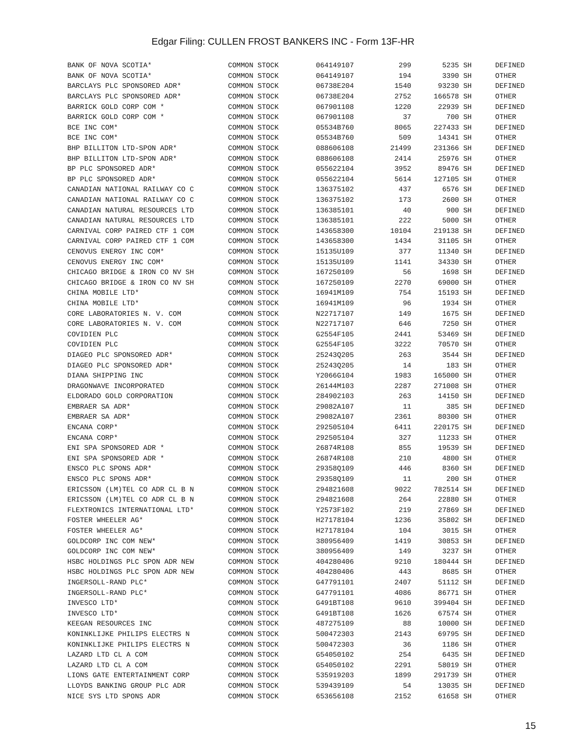Edgar Filing: CULLEN FROST BANKERS INC - Form 13F-HR
| BANK OF NOVA SCOTIA* | COMMON STOCK | 064149107 | 299 | 5235 | SH | DEFINED |
| BANK OF NOVA SCOTIA* | COMMON STOCK | 064149107 | 194 | 3390 | SH | OTHER |
| BARCLAYS PLC SPONSORED ADR* | COMMON STOCK | 06738E204 | 1540 | 93230 | SH | DEFINED |
| BARCLAYS PLC SPONSORED ADR* | COMMON STOCK | 06738E204 | 2752 | 166578 | SH | OTHER |
| BARRICK GOLD CORP COM * | COMMON STOCK | 067901108 | 1220 | 22939 | SH | DEFINED |
| BARRICK GOLD CORP COM * | COMMON STOCK | 067901108 | 37 | 700 | SH | OTHER |
| BCE INC COM* | COMMON STOCK | 05534B760 | 8065 | 227433 | SH | DEFINED |
| BCE INC COM* | COMMON STOCK | 05534B760 | 509 | 14341 | SH | OTHER |
| BHP BILLITON LTD-SPON ADR* | COMMON STOCK | 088606108 | 21499 | 231366 | SH | DEFINED |
| BHP BILLITON LTD-SPON ADR* | COMMON STOCK | 088606108 | 2414 | 25976 | SH | OTHER |
| BP PLC SPONSORED ADR* | COMMON STOCK | 055622104 | 3952 | 89476 | SH | DEFINED |
| BP PLC SPONSORED ADR* | COMMON STOCK | 055622104 | 5614 | 127105 | SH | OTHER |
| CANADIAN NATIONAL RAILWAY CO C | COMMON STOCK | 136375102 | 437 | 6576 | SH | DEFINED |
| CANADIAN NATIONAL RAILWAY CO C | COMMON STOCK | 136375102 | 173 | 2600 | SH | OTHER |
| CANADIAN NATURAL RESOURCES LTD | COMMON STOCK | 136385101 | 40 | 900 | SH | DEFINED |
| CANADIAN NATURAL RESOURCES LTD | COMMON STOCK | 136385101 | 222 | 5000 | SH | OTHER |
| CARNIVAL CORP PAIRED CTF 1 COM | COMMON STOCK | 143658300 | 10104 | 219138 | SH | DEFINED |
| CARNIVAL CORP PAIRED CTF 1 COM | COMMON STOCK | 143658300 | 1434 | 31105 | SH | OTHER |
| CENOVUS ENERGY INC COM* | COMMON STOCK | 15135U109 | 377 | 11340 | SH | DEFINED |
| CENOVUS ENERGY INC COM* | COMMON STOCK | 15135U109 | 1141 | 34330 | SH | OTHER |
| CHICAGO BRIDGE & IRON CO NV SH | COMMON STOCK | 167250109 | 56 | 1698 | SH | DEFINED |
| CHICAGO BRIDGE & IRON CO NV SH | COMMON STOCK | 167250109 | 2270 | 69000 | SH | OTHER |
| CHINA MOBILE LTD* | COMMON STOCK | 16941M109 | 754 | 15193 | SH | DEFINED |
| CHINA MOBILE LTD* | COMMON STOCK | 16941M109 | 96 | 1934 | SH | OTHER |
| CORE LABORATORIES N. V. COM | COMMON STOCK | N22717107 | 149 | 1675 | SH | DEFINED |
| CORE LABORATORIES N. V. COM | COMMON STOCK | N22717107 | 646 | 7250 | SH | OTHER |
| COVIDIEN PLC | COMMON STOCK | G2554F105 | 2441 | 53469 | SH | DEFINED |
| COVIDIEN PLC | COMMON STOCK | G2554F105 | 3222 | 70570 | SH | OTHER |
| DIAGEO PLC SPONSORED ADR* | COMMON STOCK | 25243Q205 | 263 | 3544 | SH | DEFINED |
| DIAGEO PLC SPONSORED ADR* | COMMON STOCK | 25243Q205 | 14 | 183 | SH | OTHER |
| DIANA SHIPPING INC | COMMON STOCK | Y2066G104 | 1983 | 165000 | SH | OTHER |
| DRAGONWAVE INCORPORATED | COMMON STOCK | 26144M103 | 2287 | 271008 | SH | OTHER |
| ELDORADO GOLD CORPORATION | COMMON STOCK | 284902103 | 263 | 14150 | SH | DEFINED |
| EMBRAER SA ADR* | COMMON STOCK | 29082A107 | 11 | 385 | SH | DEFINED |
| EMBRAER SA ADR* | COMMON STOCK | 29082A107 | 2361 | 80300 | SH | OTHER |
| ENCANA CORP* | COMMON STOCK | 292505104 | 6411 | 220175 | SH | DEFINED |
| ENCANA CORP* | COMMON STOCK | 292505104 | 327 | 11233 | SH | OTHER |
| ENI SPA SPONSORED ADR * | COMMON STOCK | 26874R108 | 855 | 19539 | SH | DEFINED |
| ENI SPA SPONSORED ADR * | COMMON STOCK | 26874R108 | 210 | 4800 | SH | OTHER |
| ENSCO PLC SPONS ADR* | COMMON STOCK | 29358Q109 | 446 | 8360 | SH | DEFINED |
| ENSCO PLC SPONS ADR* | COMMON STOCK | 29358Q109 | 11 | 200 | SH | OTHER |
| ERICSSON (LM)TEL CO ADR CL B N | COMMON STOCK | 294821608 | 9022 | 782514 | SH | DEFINED |
| ERICSSON (LM)TEL CO ADR CL B N | COMMON STOCK | 294821608 | 264 | 22880 | SH | OTHER |
| FLEXTRONICS INTERNATIONAL LTD* | COMMON STOCK | Y2573F102 | 219 | 27869 | SH | DEFINED |
| FOSTER WHEELER AG* | COMMON STOCK | H27178104 | 1236 | 35802 | SH | DEFINED |
| FOSTER WHEELER AG* | COMMON STOCK | H27178104 | 104 | 3015 | SH | OTHER |
| GOLDCORP INC COM NEW* | COMMON STOCK | 380956409 | 1419 | 30853 | SH | DEFINED |
| GOLDCORP INC COM NEW* | COMMON STOCK | 380956409 | 149 | 3237 | SH | OTHER |
| HSBC HOLDINGS PLC SPON ADR NEW | COMMON STOCK | 404280406 | 9210 | 180444 | SH | DEFINED |
| HSBC HOLDINGS PLC SPON ADR NEW | COMMON STOCK | 404280406 | 443 | 8685 | SH | OTHER |
| INGERSOLL-RAND PLC* | COMMON STOCK | G47791101 | 2407 | 51112 | SH | DEFINED |
| INGERSOLL-RAND PLC* | COMMON STOCK | G47791101 | 4086 | 86771 | SH | OTHER |
| INVESCO LTD* | COMMON STOCK | G491BT108 | 9610 | 399404 | SH | DEFINED |
| INVESCO LTD* | COMMON STOCK | G491BT108 | 1626 | 67574 | SH | OTHER |
| KEEGAN RESOURCES INC | COMMON STOCK | 487275109 | 88 | 10000 | SH | DEFINED |
| KONINKLIJKE PHILIPS ELECTRS N | COMMON STOCK | 500472303 | 2143 | 69795 | SH | DEFINED |
| KONINKLIJKE PHILIPS ELECTRS N | COMMON STOCK | 500472303 | 36 | 1186 | SH | OTHER |
| LAZARD LTD CL A COM | COMMON STOCK | G54050102 | 254 | 6435 | SH | DEFINED |
| LAZARD LTD CL A COM | COMMON STOCK | G54050102 | 2291 | 58019 | SH | OTHER |
| LIONS GATE ENTERTAINMENT CORP | COMMON STOCK | 535919203 | 1899 | 291739 | SH | OTHER |
| LLOYDS BANKING GROUP PLC ADR | COMMON STOCK | 539439109 | 54 | 13035 | SH | DEFINED |
| NICE SYS LTD SPONS ADR | COMMON STOCK | 653656108 | 2152 | 61658 | SH | OTHER |
15